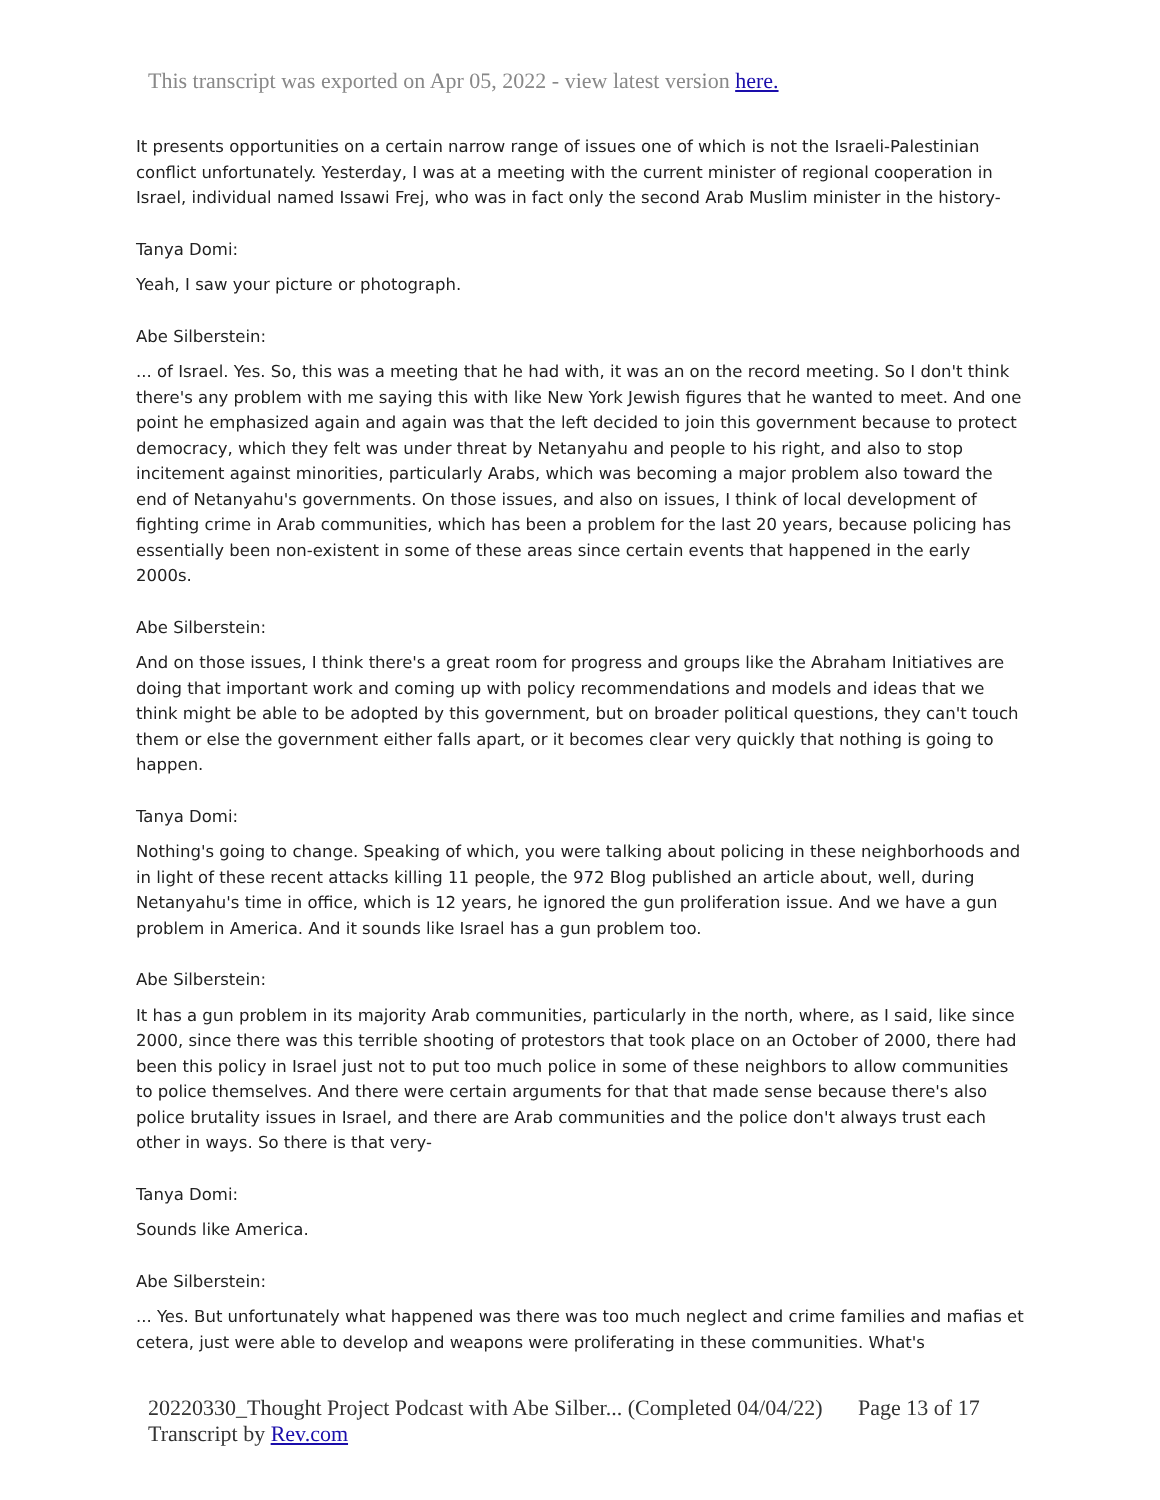This transcript was exported on Apr 05, 2022 - view latest version here.
It presents opportunities on a certain narrow range of issues one of which is not the Israeli-Palestinian conflict unfortunately. Yesterday, I was at a meeting with the current minister of regional cooperation in Israel, individual named Issawi Frej, who was in fact only the second Arab Muslim minister in the history-
Tanya Domi:
Yeah, I saw your picture or photograph.
Abe Silberstein:
... of Israel. Yes. So, this was a meeting that he had with, it was an on the record meeting. So I don't think there's any problem with me saying this with like New York Jewish figures that he wanted to meet. And one point he emphasized again and again was that the left decided to join this government because to protect democracy, which they felt was under threat by Netanyahu and people to his right, and also to stop incitement against minorities, particularly Arabs, which was becoming a major problem also toward the end of Netanyahu's governments. On those issues, and also on issues, I think of local development of fighting crime in Arab communities, which has been a problem for the last 20 years, because policing has essentially been non-existent in some of these areas since certain events that happened in the early 2000s.
Abe Silberstein:
And on those issues, I think there's a great room for progress and groups like the Abraham Initiatives are doing that important work and coming up with policy recommendations and models and ideas that we think might be able to be adopted by this government, but on broader political questions, they can't touch them or else the government either falls apart, or it becomes clear very quickly that nothing is going to happen.
Tanya Domi:
Nothing's going to change. Speaking of which, you were talking about policing in these neighborhoods and in light of these recent attacks killing 11 people, the 972 Blog published an article about, well, during Netanyahu's time in office, which is 12 years, he ignored the gun proliferation issue. And we have a gun problem in America. And it sounds like Israel has a gun problem too.
Abe Silberstein:
It has a gun problem in its majority Arab communities, particularly in the north, where, as I said, like since 2000, since there was this terrible shooting of protestors that took place on an October of 2000, there had been this policy in Israel just not to put too much police in some of these neighbors to allow communities to police themselves. And there were certain arguments for that that made sense because there's also police brutality issues in Israel, and there are Arab communities and the police don't always trust each other in ways. So there is that very-
Tanya Domi:
Sounds like America.
Abe Silberstein:
... Yes. But unfortunately what happened was there was too much neglect and crime families and mafias et cetera, just were able to develop and weapons were proliferating in these communities. What's
20220330_Thought Project Podcast with Abe Silber... (Completed 04/04/22) Page 13 of 17
Transcript by Rev.com